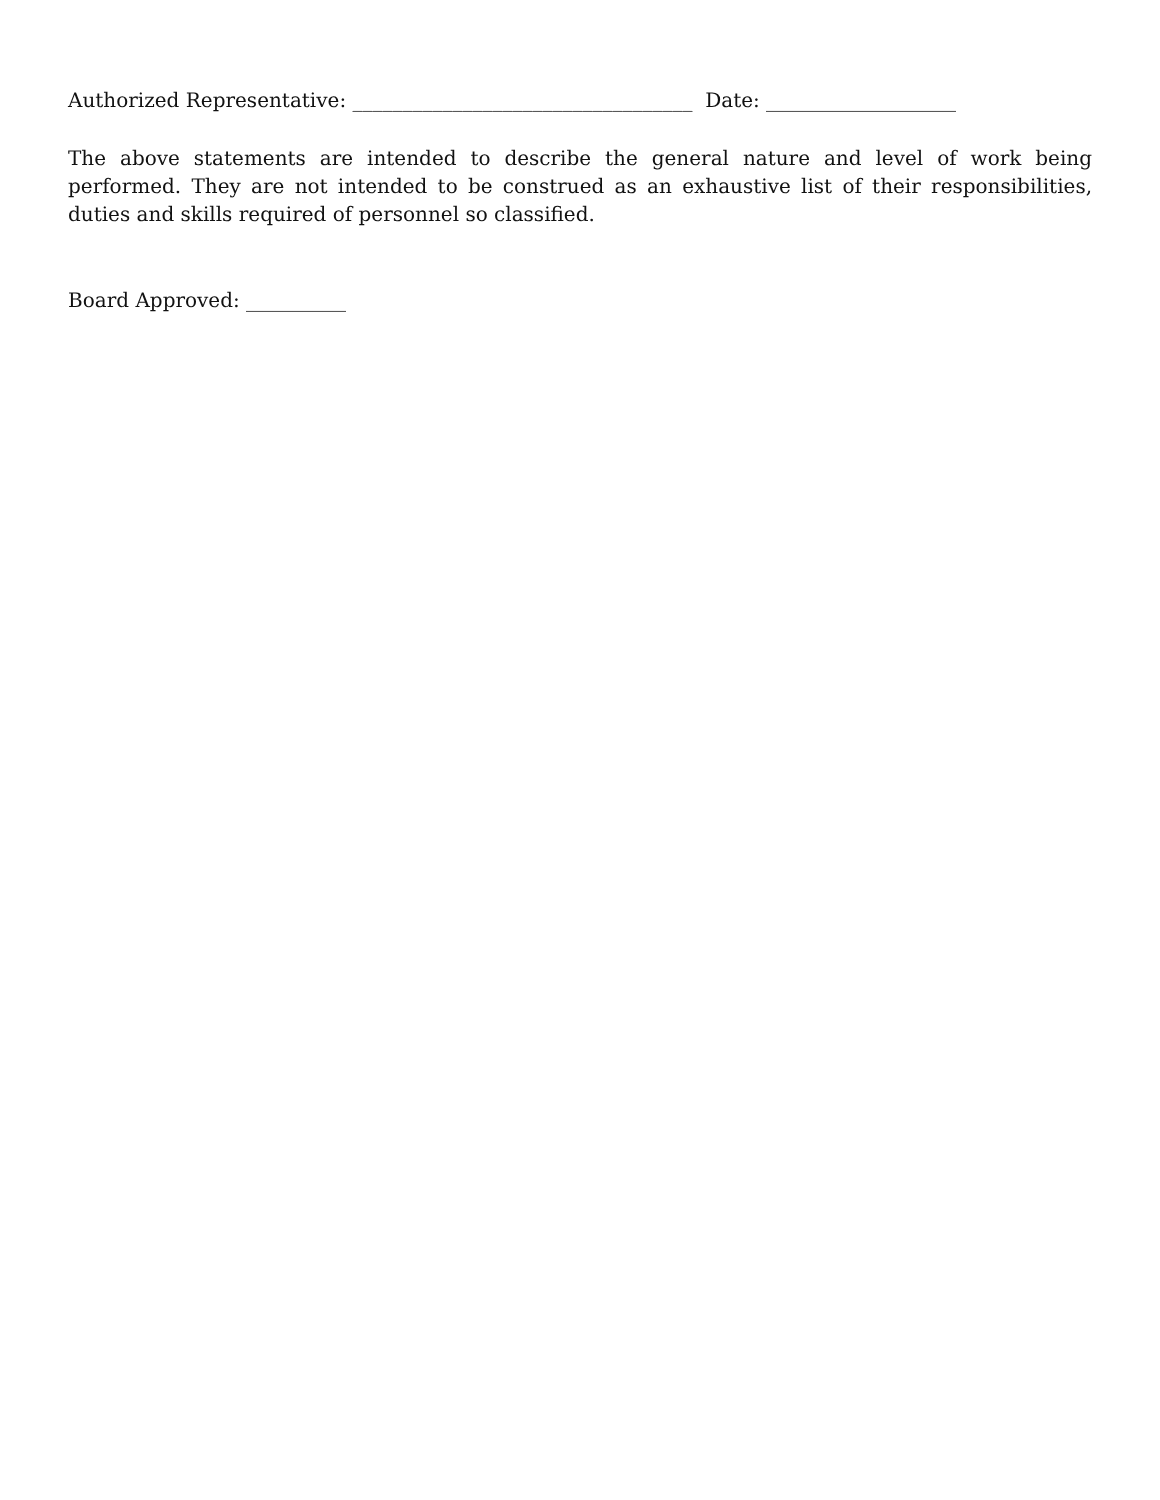Authorized Representative: __________________________________ Date: ___________________
The above statements are intended to describe the general nature and level of work being performed. They are not intended to be construed as an exhaustive list of their responsibilities, duties and skills required of personnel so classified.
Board Approved: __________